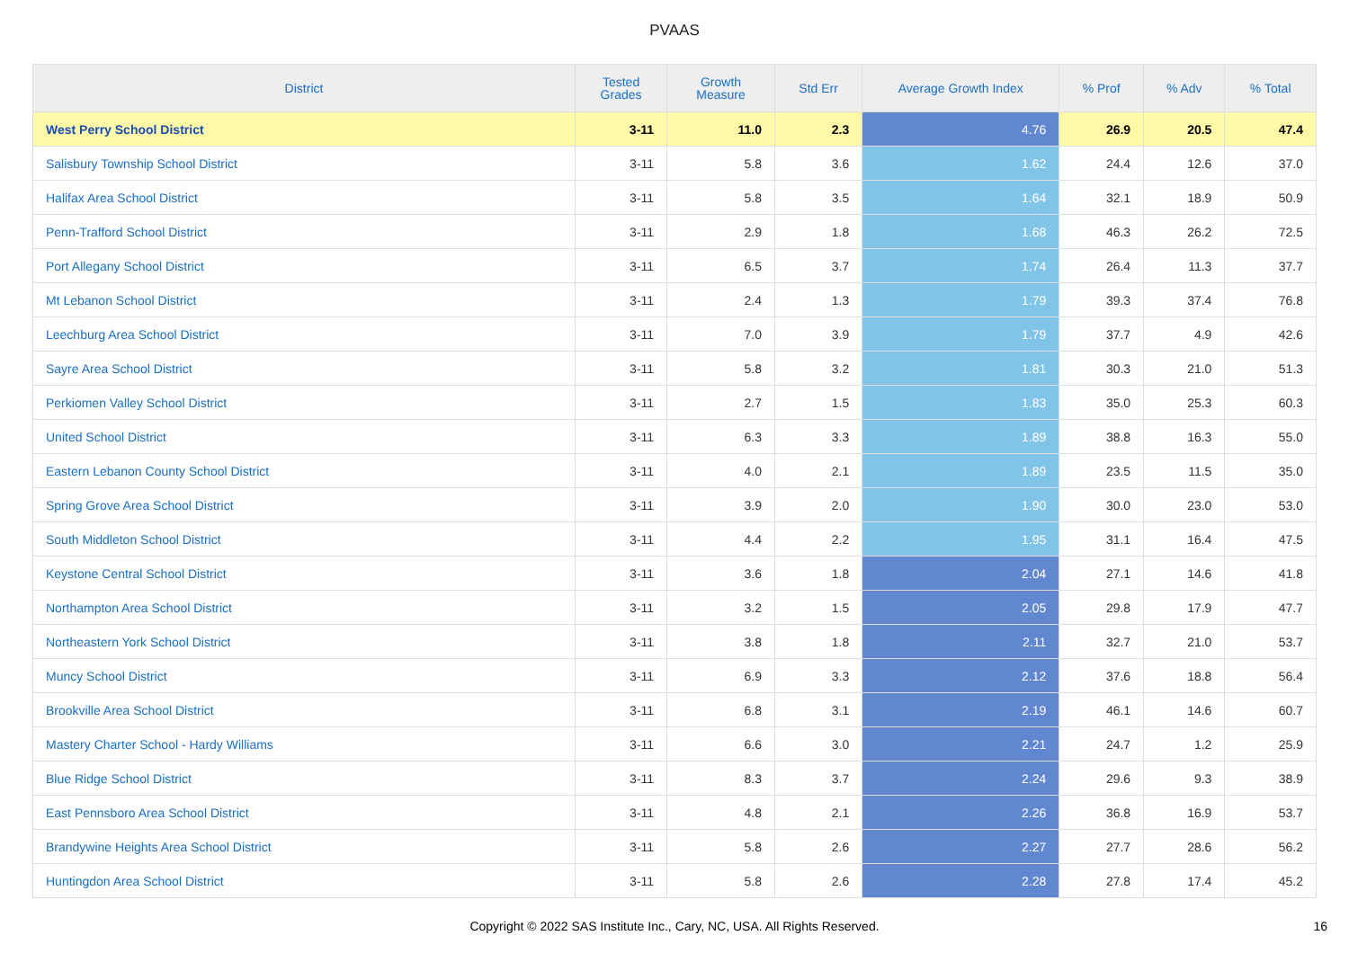PVAAS
| District | Tested Grades | Growth Measure | Std Err | Average Growth Index | % Prof | % Adv | % Total |
| --- | --- | --- | --- | --- | --- | --- | --- |
| West Perry School District | 3-11 | 11.0 | 2.3 | 4.76 | 26.9 | 20.5 | 47.4 |
| Salisbury Township School District | 3-11 | 5.8 | 3.6 | 1.62 | 24.4 | 12.6 | 37.0 |
| Halifax Area School District | 3-11 | 5.8 | 3.5 | 1.64 | 32.1 | 18.9 | 50.9 |
| Penn-Trafford School District | 3-11 | 2.9 | 1.8 | 1.68 | 46.3 | 26.2 | 72.5 |
| Port Allegany School District | 3-11 | 6.5 | 3.7 | 1.74 | 26.4 | 11.3 | 37.7 |
| Mt Lebanon School District | 3-11 | 2.4 | 1.3 | 1.79 | 39.3 | 37.4 | 76.8 |
| Leechburg Area School District | 3-11 | 7.0 | 3.9 | 1.79 | 37.7 | 4.9 | 42.6 |
| Sayre Area School District | 3-11 | 5.8 | 3.2 | 1.81 | 30.3 | 21.0 | 51.3 |
| Perkiomen Valley School District | 3-11 | 2.7 | 1.5 | 1.83 | 35.0 | 25.3 | 60.3 |
| United School District | 3-11 | 6.3 | 3.3 | 1.89 | 38.8 | 16.3 | 55.0 |
| Eastern Lebanon County School District | 3-11 | 4.0 | 2.1 | 1.89 | 23.5 | 11.5 | 35.0 |
| Spring Grove Area School District | 3-11 | 3.9 | 2.0 | 1.90 | 30.0 | 23.0 | 53.0 |
| South Middleton School District | 3-11 | 4.4 | 2.2 | 1.95 | 31.1 | 16.4 | 47.5 |
| Keystone Central School District | 3-11 | 3.6 | 1.8 | 2.04 | 27.1 | 14.6 | 41.8 |
| Northampton Area School District | 3-11 | 3.2 | 1.5 | 2.05 | 29.8 | 17.9 | 47.7 |
| Northeastern York School District | 3-11 | 3.8 | 1.8 | 2.11 | 32.7 | 21.0 | 53.7 |
| Muncy School District | 3-11 | 6.9 | 3.3 | 2.12 | 37.6 | 18.8 | 56.4 |
| Brookville Area School District | 3-11 | 6.8 | 3.1 | 2.19 | 46.1 | 14.6 | 60.7 |
| Mastery Charter School - Hardy Williams | 3-11 | 6.6 | 3.0 | 2.21 | 24.7 | 1.2 | 25.9 |
| Blue Ridge School District | 3-11 | 8.3 | 3.7 | 2.24 | 29.6 | 9.3 | 38.9 |
| East Pennsboro Area School District | 3-11 | 4.8 | 2.1 | 2.26 | 36.8 | 16.9 | 53.7 |
| Brandywine Heights Area School District | 3-11 | 5.8 | 2.6 | 2.27 | 27.7 | 28.6 | 56.2 |
| Huntingdon Area School District | 3-11 | 5.8 | 2.6 | 2.28 | 27.8 | 17.4 | 45.2 |
Copyright © 2022 SAS Institute Inc., Cary, NC, USA. All Rights Reserved. 16